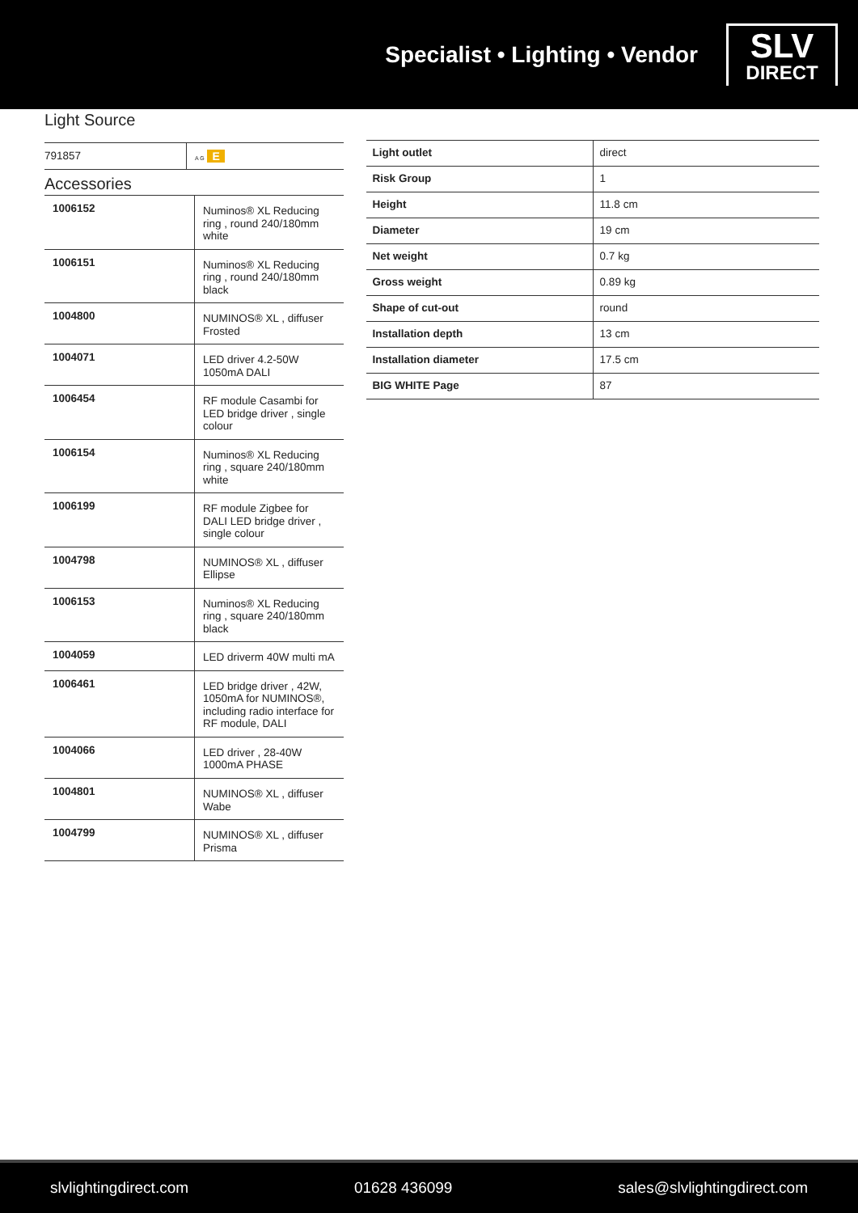Specialist • Lighting • Vendor
SLV
DIRECT
Light Source
| 791857 | A G E |
Accessories
| 1006152 | Numinos® XL Reducing ring , round 240/180mm white |
| 1006151 | Numinos® XL Reducing ring , round 240/180mm black |
| 1004800 | NUMINOS® XL , diffuser Frosted |
| 1004071 | LED driver 4.2-50W 1050mA DALI |
| 1006454 | RF module Casambi for LED bridge driver , single colour |
| 1006154 | Numinos® XL Reducing ring , square 240/180mm white |
| 1006199 | RF module Zigbee for DALI LED bridge driver , single colour |
| 1004798 | NUMINOS® XL , diffuser Ellipse |
| 1006153 | Numinos® XL Reducing ring , square 240/180mm black |
| 1004059 | LED driverm 40W multi mA |
| 1006461 | LED bridge driver , 42W, 1050mA for NUMINOS®, including radio interface for RF module, DALI |
| 1004066 | LED driver , 28-40W 1000mA PHASE |
| 1004801 | NUMINOS® XL , diffuser Wabe |
| 1004799 | NUMINOS® XL , diffuser Prisma |
| Light outlet | direct |
| Risk Group | 1 |
| Height | 11.8 cm |
| Diameter | 19 cm |
| Net weight | 0.7 kg |
| Gross weight | 0.89 kg |
| Shape of cut-out | round |
| Installation depth | 13 cm |
| Installation diameter | 17.5 cm |
| BIG WHITE Page | 87 |
slvlightingdirect.com 01628 436099 sales@slvlightingdirect.com